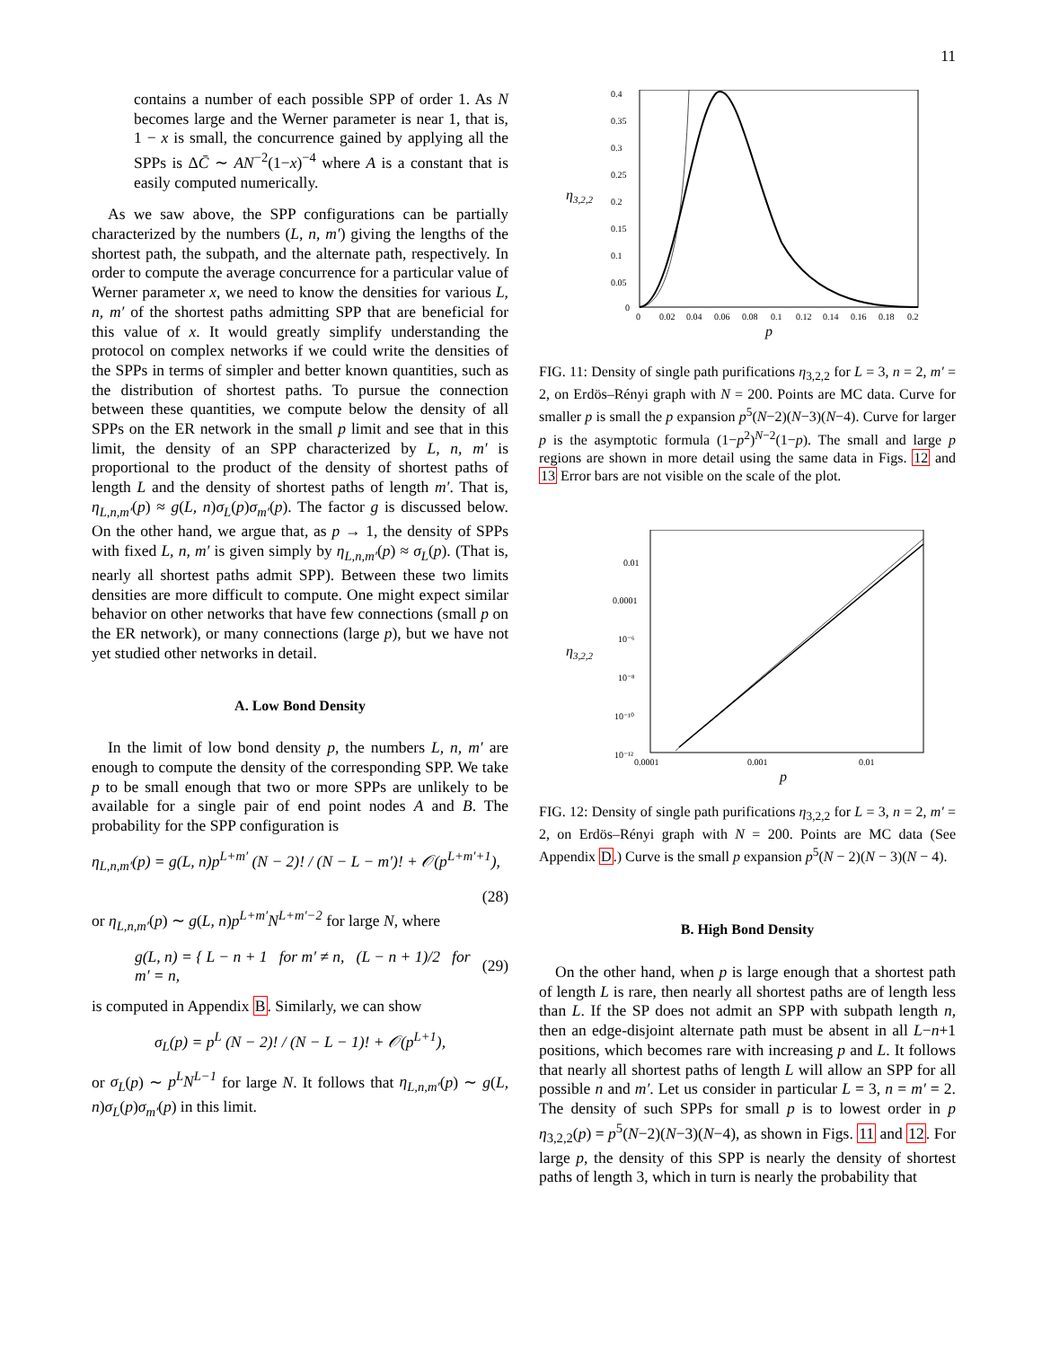11
contains a number of each possible SPP of order 1. As N becomes large and the Werner parameter is near 1, that is, 1 − x is small, the concurrence gained by applying all the SPPs is ΔC̄ ∼ AN<sup>−2</sup>(1−x)<sup>−4</sup> where A is a constant that is easily computed numerically.
As we saw above, the SPP configurations can be partially characterized by the numbers (L, n, m′) giving the lengths of the shortest path, the subpath, and the alternate path, respectively. In order to compute the average concurrence for a particular value of Werner parameter x, we need to know the densities for various L, n, m′ of the shortest paths admitting SPP that are beneficial for this value of x. It would greatly simplify understanding the protocol on complex networks if we could write the densities of the SPPs in terms of simpler and better known quantities, such as the distribution of shortest paths. To pursue the connection between these quantities, we compute below the density of all SPPs on the ER network in the small p limit and see that in this limit, the density of an SPP characterized by L, n, m′ is proportional to the product of the density of shortest paths of length L and the density of shortest paths of length m′. That is, η<sub>L,n,m′</sub>(p) ≈ g(L, n)σ<sub>L</sub>(p)σ<sub>m′</sub>(p). The factor g is discussed below. On the other hand, we argue that, as p → 1, the density of SPPs with fixed L, n, m′ is given simply by η<sub>L,n,m′</sub>(p) ≈ σ<sub>L</sub>(p). (That is, nearly all shortest paths admit SPP). Between these two limits densities are more difficult to compute. One might expect similar behavior on other networks that have few connections (small p on the ER network), or many connections (large p), but we have not yet studied other networks in detail.
A. Low Bond Density
In the limit of low bond density p, the numbers L, n, m′ are enough to compute the density of the corresponding SPP. We take p to be small enough that two or more SPPs are unlikely to be available for a single pair of end point nodes A and B. The probability for the SPP configuration is
η<sub>L,n,m′</sub>(p) = g(L, n)p<sup>L+m′</sup> (N − 2)! / (N − L − m′)! + 𝒪(p<sup>L+m′+1</sup>),
(28)
or η<sub>L,n,m′</sub>(p) ∼ g(L, n)p<sup>L+m′</sup>N<sup>L+m′−2</sup> for large N, where
g(L, n) = { L − n + 1 for m′ ≠ n, (L − n + 1)/2 for m′ = n, (29)
is computed in Appendix B. Similarly, we can show
σ<sub>L</sub>(p) = p<sup>L</sup> (N − 2)! / (N − L − 1)! + 𝒪(p<sup>L+1</sup>),
or σ<sub>L</sub>(p) ∼ p<sup>L</sup>N<sup>L−1</sup> for large N. It follows that η<sub>L,n,m′</sub>(p) ∼ g(L, n)σ<sub>L</sub>(p)σ<sub>m′</sub>(p) in this limit.
η3,2,2
0.4
0.35
0.3
0.25
0.2
0.15
0.1
0.05
0
0
0.02
0.04
0.06
0.08
0.1
0.12
0.14
0.16
0.18
0.2
p
FIG. 11: Density of single path purifications η<sub>3,2,2</sub> for L = 3, n = 2, m′ = 2, on Erdös–Rényi graph with N = 200. Points are MC data. Curve for smaller p is small the p expansion p<sup>5</sup>(N−2)(N−3)(N−4). Curve for larger p is the asymptotic formula (1−p<sup>2</sup>)<sup>N−2</sup>(1−p). The small and large p regions are shown in more detail using the same data in Figs. 12 and 13 Error bars are not visible on the scale of the plot.
η3,2,2
0.01
0.0001
10⁻⁶
10⁻⁸
10⁻¹⁰
10⁻¹²
0.0001
0.001
0.01
p
FIG. 12: Density of single path purifications η<sub>3,2,2</sub> for L = 3, n = 2, m′ = 2, on Erdös–Rényi graph with N = 200. Points are MC data (See Appendix D.) Curve is the small p expansion p<sup>5</sup>(N − 2)(N − 3)(N − 4).
B. High Bond Density
On the other hand, when p is large enough that a shortest path of length L is rare, then nearly all shortest paths are of length less than L. If the SP does not admit an SPP with subpath length n, then an edge-disjoint alternate path must be absent in all L−n+1 positions, which becomes rare with increasing p and L. It follows that nearly all shortest paths of length L will allow an SPP for all possible n and m′. Let us consider in particular L = 3, n = m′ = 2. The density of such SPPs for small p is to lowest order in p η<sub>3,2,2</sub>(p) = p<sup>5</sup>(N−2)(N−3)(N−4), as shown in Figs. 11 and 12. For large p, the density of this SPP is nearly the density of shortest paths of length 3, which in turn is nearly the probability that